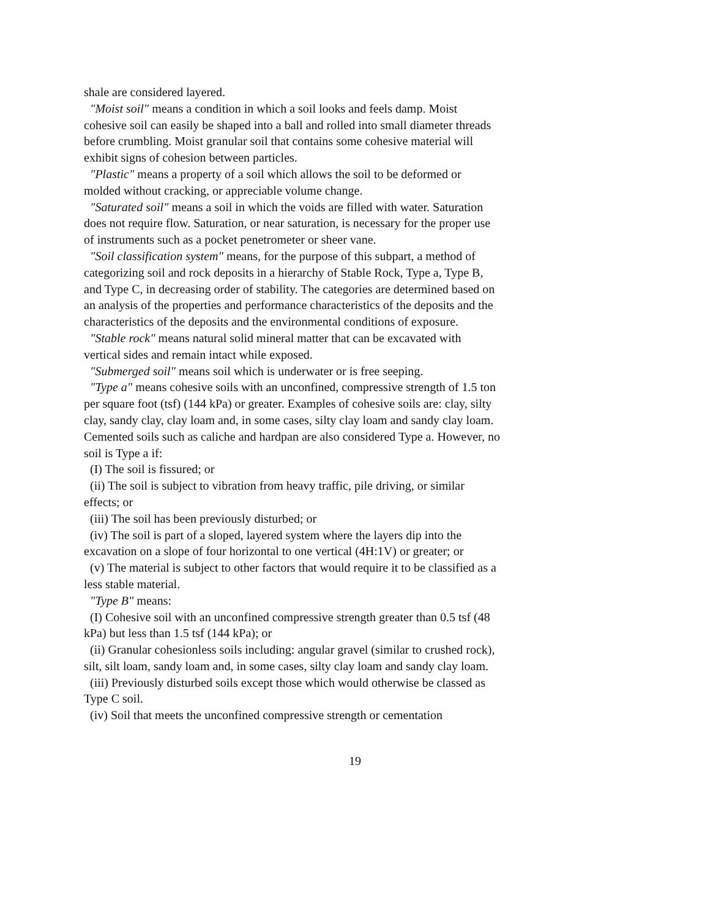shale are considered layered.
"Moist soil" means a condition in which a soil looks and feels damp. Moist cohesive soil can easily be shaped into a ball and rolled into small diameter threads before crumbling. Moist granular soil that contains some cohesive material will exhibit signs of cohesion between particles.
"Plastic" means a property of a soil which allows the soil to be deformed or molded without cracking, or appreciable volume change.
"Saturated soil" means a soil in which the voids are filled with water. Saturation does not require flow. Saturation, or near saturation, is necessary for the proper use of instruments such as a pocket penetrometer or sheer vane.
"Soil classification system" means, for the purpose of this subpart, a method of categorizing soil and rock deposits in a hierarchy of Stable Rock, Type a, Type B, and Type C, in decreasing order of stability. The categories are determined based on an analysis of the properties and performance characteristics of the deposits and the characteristics of the deposits and the environmental conditions of exposure.
"Stable rock" means natural solid mineral matter that can be excavated with vertical sides and remain intact while exposed.
"Submerged soil" means soil which is underwater or is free seeping.
"Type a" means cohesive soils with an unconfined, compressive strength of 1.5 ton per square foot (tsf) (144 kPa) or greater. Examples of cohesive soils are: clay, silty clay, sandy clay, clay loam and, in some cases, silty clay loam and sandy clay loam. Cemented soils such as caliche and hardpan are also considered Type a. However, no soil is Type a if:
(I) The soil is fissured; or
(ii) The soil is subject to vibration from heavy traffic, pile driving, or similar effects; or
(iii) The soil has been previously disturbed; or
(iv) The soil is part of a sloped, layered system where the layers dip into the excavation on a slope of four horizontal to one vertical (4H:1V) or greater; or
(v) The material is subject to other factors that would require it to be classified as a less stable material.
"Type B" means:
(I) Cohesive soil with an unconfined compressive strength greater than 0.5 tsf (48 kPa) but less than 1.5 tsf (144 kPa); or
(ii) Granular cohesionless soils including: angular gravel (similar to crushed rock), silt, silt loam, sandy loam and, in some cases, silty clay loam and sandy clay loam.
(iii) Previously disturbed soils except those which would otherwise be classed as Type C soil.
(iv) Soil that meets the unconfined compressive strength or cementation
19